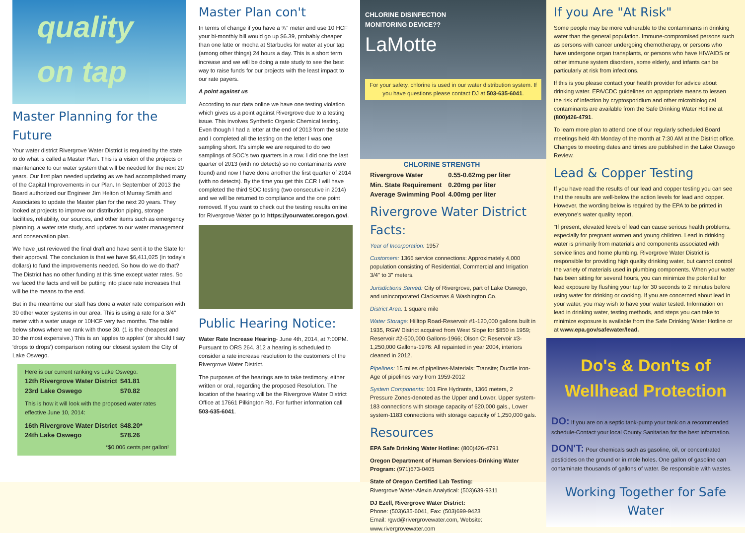quality
on tap
Master Planning for the Future
Your water district Rivergrove Water District is required by the state to do what is called a Master Plan. This is a vision of the projects or maintenance to our water system that will be needed for the next 20 years. Our first plan needed updating as we had accomplished many of the Capital Improvements in our Plan. In September of 2013 the Board authorized our Engineer Jim Helton of Murray Smith and Associates to update the Master plan for the next 20 years. They looked at projects to improve our distribution piping, storage facilities, reliability, our sources, and other items such as emergency planning, a water rate study, and updates to our water management and conservation plan.
We have just reviewed the final draft and have sent it to the State for their approval. The conclusion is that we have $6,411,025 (in today's dollars) to fund the improvements needed. So how do we do that? The District has no other funding at this time except water rates. So we faced the facts and will be putting into place rate increases that will be the means to the end.
But in the meantime our staff has done a water rate comparison with 30 other water systems in our area. This is using a rate for a 3/4" meter with a water usage or 10HCF very two months. The table below shows where we rank with those 30. (1 is the cheapest and 30 the most expensive.) This is an 'apples to apples' (or should I say 'drops to drops') comparison noting our closest system the City of Lake Oswego.
Here is our current ranking vs Lake Oswego:
| 12th Rivergrove Water District | $41.81 |
| 23rd Lake Oswego | $70.82 |
This is how it will look with the proposed water rates effective June 10, 2014:
| 16th Rivergrove Water District | $48.20* |
| 24th Lake Oswego | $78.26 |
*$0.006 cents per gallon!
Master Plan con't
In terms of change if you have a ¾" meter and use 10 HCF your bi-monthly bill would go up $6.39, probably cheaper than one latte or mocha at Starbucks for water at your tap (among other things) 24 hours a day. This is a short term increase and we will be doing a rate study to see the best way to raise funds for our projects with the least impact to our rate payers.
A point against us
According to our data online we have one testing violation which gives us a point against Rivergrove due to a testing issue. This involves Synthetic Organic Chemical testing. Even though I had a letter at the end of 2013 from the state and I completed all the testing on the letter I was one sampling short. It's simple we are required to do two samplings of SOC's two quarters in a row. I did one the last quarter of 2013 (with no detects) so no contaminants were found) and now I have done another the first quarter of 2014 (with no detects). By the time you get this CCR I will have completed the third SOC testing (two consecutive in 2014) and we will be returned to compliance and the one point removed. If you want to check out the testing results online for Rivergrove Water go to https://yourwater.oregon.gov/.
Public Hearing Notice:
Water Rate Increase Hearing- June 4th, 2014, at 7:00PM. Pursuant to ORS 264. 312 a hearing is scheduled to consider a rate increase resolution to the customers of the Rivergrove Water District.
The purposes of the hearings are to take testimony, either written or oral, regarding the proposed Resolution. The location of the hearing will be the Rivergrove Water District Office at 17661 Pilkington Rd. For further information call 503-635-6041.
CHLORINE DISINFECTION
MONITORING DEVICE??
LaMotte
For your safety, chlorine is used in our water distribution system. If you have questions please contact DJ at 503-635-6041.
| CHLORINE STRENGTH | |
| --- | --- |
| Rivergrove Water | 0.55-0.62mg per liter |
| Min. State Requirement | 0.20mg per liter |
| Average Swimming Pool | 4.00mg per liter |
Rivergrove Water District Facts:
Year of Incorporation: 1957
Customers: 1366 service connections: Approximately 4,000 population consisting of Residential, Commercial and Irrigation 3/4" to 3" meters.
Jurisdictions Served: City of Rivergrove, part of Lake Oswego, and unincorporated Clackamas & Washington Co.
District Area: 1 square mile
Water Storage: Hilltop Road-Reservoir #1-120,000 gallons built in 1935, RGW District acquired from West Slope for $850 in 1959; Reservoir #2-500,000 Gallons-1966; Olson Ct Reservoir #3-1,250,000 Gallons-1976: All repainted in year 2004, interiors cleaned in 2012.
Pipelines: 15 miles of pipelines-Materials: Transite; Ductile iron-Age of pipelines vary from 1959-2012
System Components: 101 Fire Hydrants, 1366 meters, 2 Pressure Zones-denoted as the Upper and Lower, Upper system-183 connections with storage capacity of 620,000 gals., Lower system-1183 connections with storage capacity of 1,250,000 gals.
Resources
EPA Safe Drinking Water Hotline: (800)426-4791
Oregon Department of Human Services-Drinking Water Program: (971)673-0405
State of Oregon Certified Lab Testing:
Rivergrove Water-Alexin Analytical: (503)639-9311
DJ Ezell, Rivergrove Water District:
Phone: (503)635-6041, Fax: (503)699-9423
Email: rgwd@rivergrovewater.com, Website: www.rivergrovewater.com
If you Are "At Risk"
Some people may be more vulnerable to the contaminants in drinking water than the general population. Immune-compromised persons such as persons with cancer undergoing chemotherapy, or persons who have undergone organ transplants, or persons who have HIV/AIDS or other immune system disorders, some elderly, and infants can be particularly at risk from infections.
If this is you please contact your health provider for advice about drinking water. EPA/CDC guidelines on appropriate means to lessen the risk of infection by cryptosporidium and other microbiological contaminants are available from the Safe Drinking Water Hotline at (800)426-4791.
To learn more plan to attend one of our regularly scheduled Board meetings held 4th Monday of the month at 7:30 AM at the District office. Changes to meeting dates and times are published in the Lake Oswego Review.
Lead & Copper Testing
If you have read the results of our lead and copper testing you can see that the results are well-below the action levels for lead and copper. However, the wording below is required by the EPA to be printed in everyone's water quality report.
"If present, elevated levels of lead can cause serious health problems, especially for pregnant women and young children. Lead in drinking water is primarily from materials and components associated with service lines and home plumbing. Rivergrove Water District is responsible for providing high quality drinking water, but cannot control the variety of materials used in plumbing components. When your water has been sitting for several hours, you can minimize the potential for lead exposure by flushing your tap for 30 seconds to 2 minutes before using water for drinking or cooking. If you are concerned about lead in your water, you may wish to have your water tested. Information on lead in drinking water, testing methods, and steps you can take to minimize exposure is available from the Safe Drinking Water Hotline or at www.epa.gov/safewater/lead.
Do's & Don'ts of Wellhead Protection
DO: If you are on a septic tank-pump your tank on a recommended schedule-Contact your local County Sanitarian for the best information.
DON'T: Pour chemicals such as gasoline, oil, or concentrated pesticides on the ground or in mole holes. One gallon of gasoline can contaminate thousands of gallons of water. Be responsible with wastes.
Working Together for Safe Water